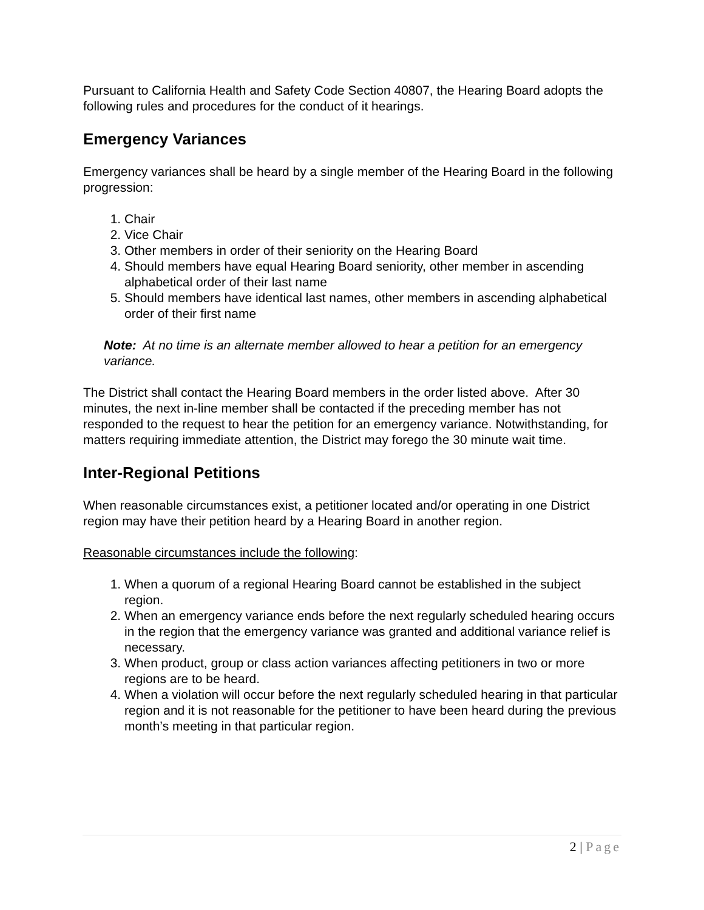Pursuant to California Health and Safety Code Section 40807, the Hearing Board adopts the following rules and procedures for the conduct of it hearings.
Emergency Variances
Emergency variances shall be heard by a single member of the Hearing Board in the following progression:
1. Chair
2. Vice Chair
3. Other members in order of their seniority on the Hearing Board
4. Should members have equal Hearing Board seniority, other member in ascending alphabetical order of their last name
5. Should members have identical last names, other members in ascending alphabetical order of their first name
Note: At no time is an alternate member allowed to hear a petition for an emergency variance.
The District shall contact the Hearing Board members in the order listed above. After 30 minutes, the next in-line member shall be contacted if the preceding member has not responded to the request to hear the petition for an emergency variance. Notwithstanding, for matters requiring immediate attention, the District may forego the 30 minute wait time.
Inter-Regional Petitions
When reasonable circumstances exist, a petitioner located and/or operating in one District region may have their petition heard by a Hearing Board in another region.
Reasonable circumstances include the following:
1. When a quorum of a regional Hearing Board cannot be established in the subject region.
2. When an emergency variance ends before the next regularly scheduled hearing occurs in the region that the emergency variance was granted and additional variance relief is necessary.
3. When product, group or class action variances affecting petitioners in two or more regions are to be heard.
4. When a violation will occur before the next regularly scheduled hearing in that particular region and it is not reasonable for the petitioner to have been heard during the previous month’s meeting in that particular region.
2 | Page